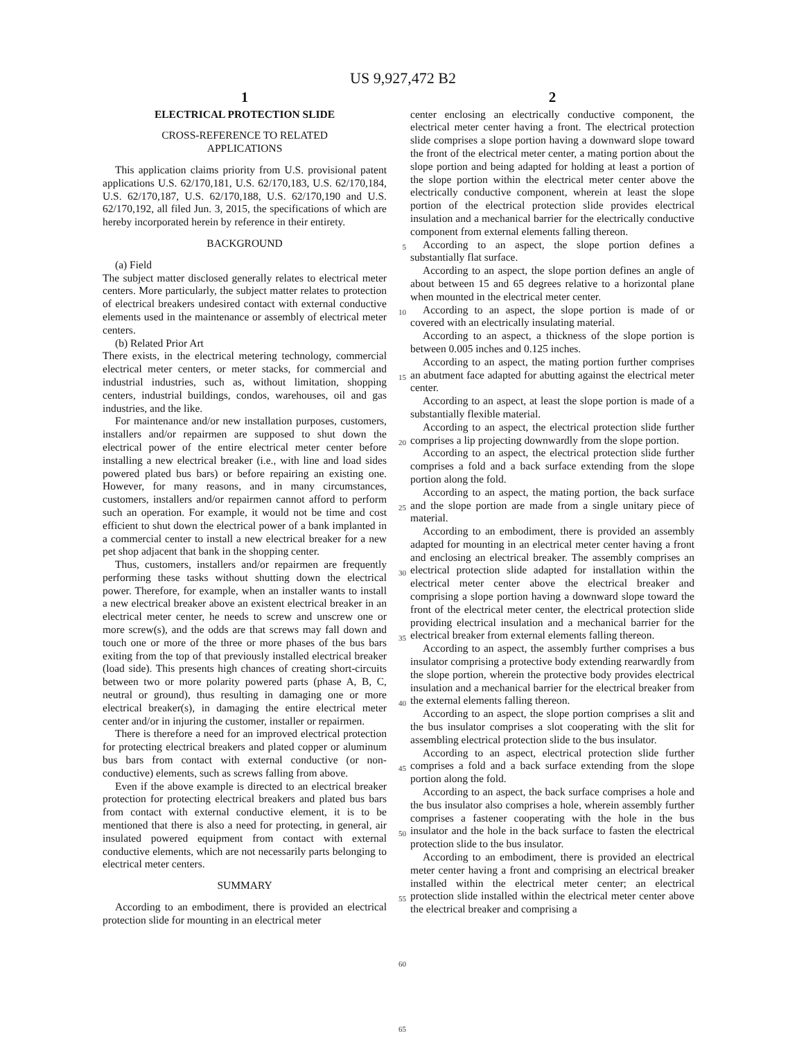US 9,927,472 B2
1
ELECTRICAL PROTECTION SLIDE
CROSS-REFERENCE TO RELATED
APPLICATIONS
This application claims priority from U.S. provisional patent applications U.S. 62/170,181, U.S. 62/170,183, U.S. 62/170,184, U.S. 62/170,187, U.S. 62/170,188, U.S. 62/170,190 and U.S. 62/170,192, all filed Jun. 3, 2015, the specifications of which are hereby incorporated herein by reference in their entirety.
BACKGROUND
(a) Field
The subject matter disclosed generally relates to electrical meter centers. More particularly, the subject matter relates to protection of electrical breakers undesired contact with external conductive elements used in the maintenance or assembly of electrical meter centers.
(b) Related Prior Art
There exists, in the electrical metering technology, commercial electrical meter centers, or meter stacks, for commercial and industrial industries, such as, without limitation, shopping centers, industrial buildings, condos, warehouses, oil and gas industries, and the like.
For maintenance and/or new installation purposes, customers, installers and/or repairmen are supposed to shut down the electrical power of the entire electrical meter center before installing a new electrical breaker (i.e., with line and load sides powered plated bus bars) or before repairing an existing one. However, for many reasons, and in many circumstances, customers, installers and/or repairmen cannot afford to perform such an operation. For example, it would not be time and cost efficient to shut down the electrical power of a bank implanted in a commercial center to install a new electrical breaker for a new pet shop adjacent that bank in the shopping center.
Thus, customers, installers and/or repairmen are frequently performing these tasks without shutting down the electrical power. Therefore, for example, when an installer wants to install a new electrical breaker above an existent electrical breaker in an electrical meter center, he needs to screw and unscrew one or more screw(s), and the odds are that screws may fall down and touch one or more of the three or more phases of the bus bars exiting from the top of that previously installed electrical breaker (load side). This presents high chances of creating short-circuits between two or more polarity powered parts (phase A, B, C, neutral or ground), thus resulting in damaging one or more electrical breaker(s), in damaging the entire electrical meter center and/or in injuring the customer, installer or repairmen.
There is therefore a need for an improved electrical protection for protecting electrical breakers and plated copper or aluminum bus bars from contact with external conductive (or non-conductive) elements, such as screws falling from above.
Even if the above example is directed to an electrical breaker protection for protecting electrical breakers and plated bus bars from contact with external conductive element, it is to be mentioned that there is also a need for protecting, in general, air insulated powered equipment from contact with external conductive elements, which are not necessarily parts belonging to electrical meter centers.
SUMMARY
According to an embodiment, there is provided an electrical protection slide for mounting in an electrical meter
5
10
15
20
25
30
35
40
45
50
55
60
65
2
center enclosing an electrically conductive component, the electrical meter center having a front. The electrical protection slide comprises a slope portion having a downward slope toward the front of the electrical meter center, a mating portion about the slope portion and being adapted for holding at least a portion of the slope portion within the electrical meter center above the electrically conductive component, wherein at least the slope portion of the electrical protection slide provides electrical insulation and a mechanical barrier for the electrically conductive component from external elements falling thereon.
According to an aspect, the slope portion defines a substantially flat surface.
According to an aspect, the slope portion defines an angle of about between 15 and 65 degrees relative to a horizontal plane when mounted in the electrical meter center.
According to an aspect, the slope portion is made of or covered with an electrically insulating material.
According to an aspect, a thickness of the slope portion is between 0.005 inches and 0.125 inches.
According to an aspect, the mating portion further comprises an abutment face adapted for abutting against the electrical meter center.
According to an aspect, at least the slope portion is made of a substantially flexible material.
According to an aspect, the electrical protection slide further comprises a lip projecting downwardly from the slope portion.
According to an aspect, the electrical protection slide further comprises a fold and a back surface extending from the slope portion along the fold.
According to an aspect, the mating portion, the back surface and the slope portion are made from a single unitary piece of material.
According to an embodiment, there is provided an assembly adapted for mounting in an electrical meter center having a front and enclosing an electrical breaker. The assembly comprises an electrical protection slide adapted for installation within the electrical meter center above the electrical breaker and comprising a slope portion having a downward slope toward the front of the electrical meter center, the electrical protection slide providing electrical insulation and a mechanical barrier for the electrical breaker from external elements falling thereon.
According to an aspect, the assembly further comprises a bus insulator comprising a protective body extending rearwardly from the slope portion, wherein the protective body provides electrical insulation and a mechanical barrier for the electrical breaker from the external elements falling thereon.
According to an aspect, the slope portion comprises a slit and the bus insulator comprises a slot cooperating with the slit for assembling electrical protection slide to the bus insulator.
According to an aspect, electrical protection slide further comprises a fold and a back surface extending from the slope portion along the fold.
According to an aspect, the back surface comprises a hole and the bus insulator also comprises a hole, wherein assembly further comprises a fastener cooperating with the hole in the bus insulator and the hole in the back surface to fasten the electrical protection slide to the bus insulator.
According to an embodiment, there is provided an electrical meter center having a front and comprising an electrical breaker installed within the electrical meter center; an electrical protection slide installed within the electrical meter center above the electrical breaker and comprising a